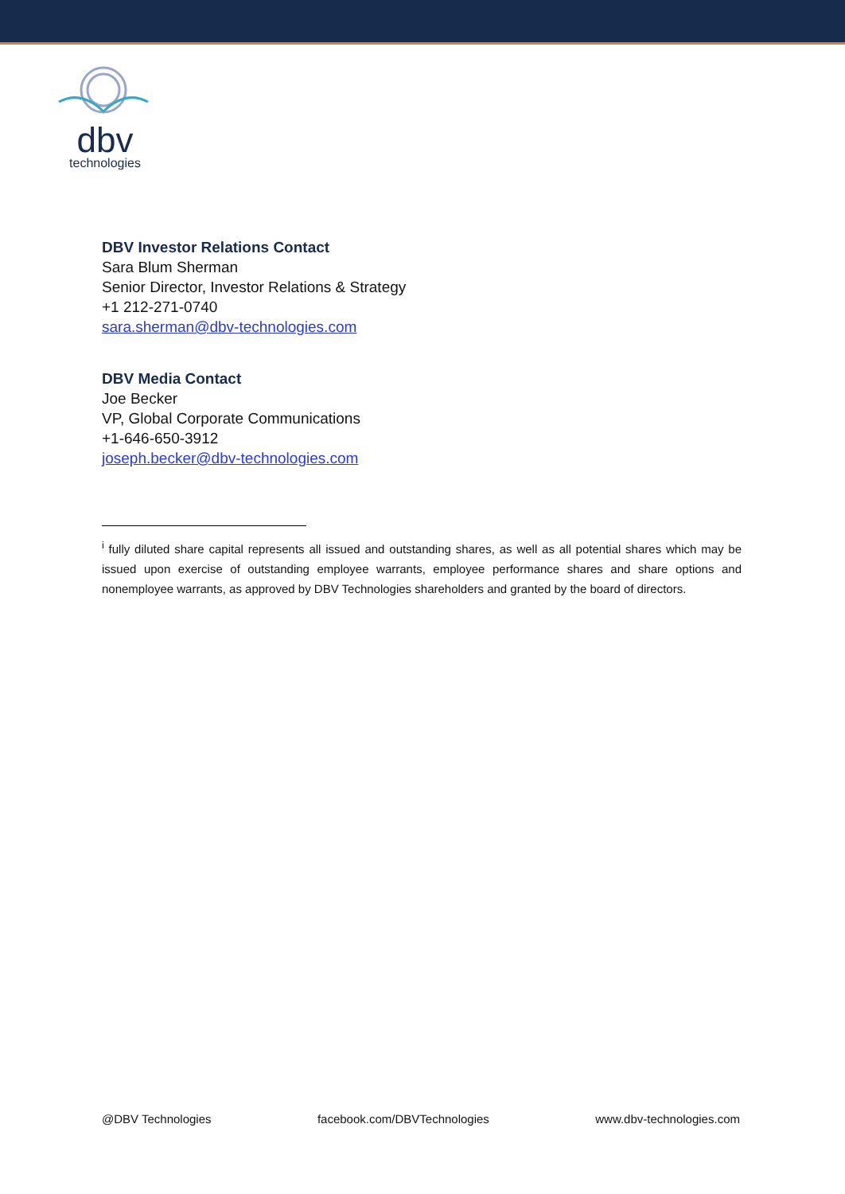dbv
technologies
DBV Investor Relations Contact
Sara Blum Sherman
Senior Director, Investor Relations & Strategy
+1 212-271-0740
sara.sherman@dbv-technologies.com
DBV Media Contact
Joe Becker
VP, Global Corporate Communications
+1-646-650-3912
joseph.becker@dbv-technologies.com
<sup>i</sup> fully diluted share capital represents all issued and outstanding shares, as well as all potential shares which may be issued upon exercise of outstanding employee warrants, employee performance shares and share options and nonemployee warrants, as approved by DBV Technologies shareholders and granted by the board of directors.
@DBV Technologies facebook.com/DBVTechnologies www.dbv-technologies.com